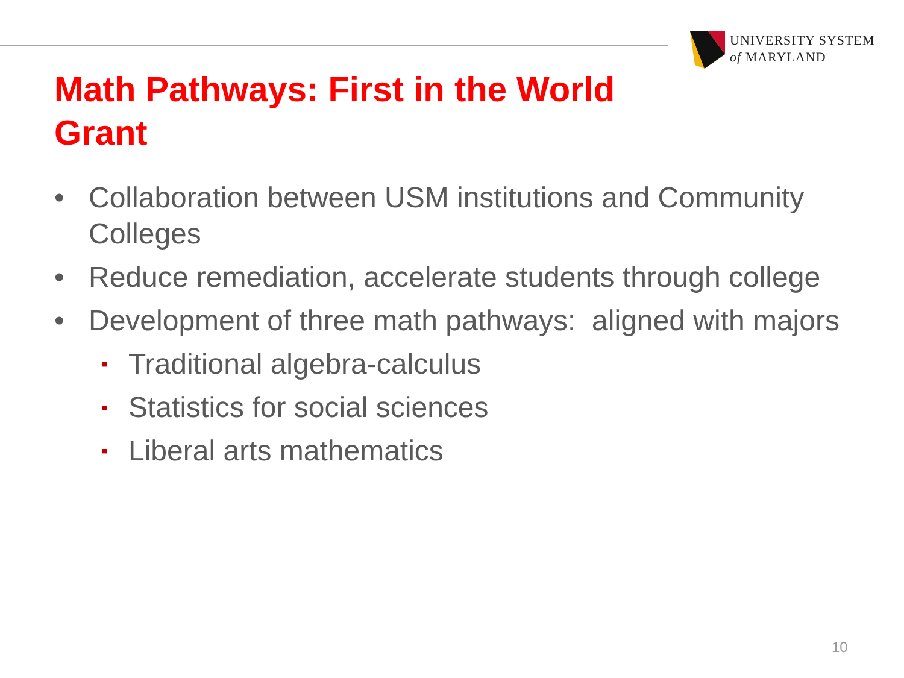UNIVERSITY SYSTEM
of MARYLAND
Math Pathways: First in the World Grant
• Collaboration between USM institutions and Community Colleges
• Reduce remediation, accelerate students through college
• Development of three math pathways: aligned with majors
▪ Traditional algebra-calculus
▪ Statistics for social sciences
▪ Liberal arts mathematics
10